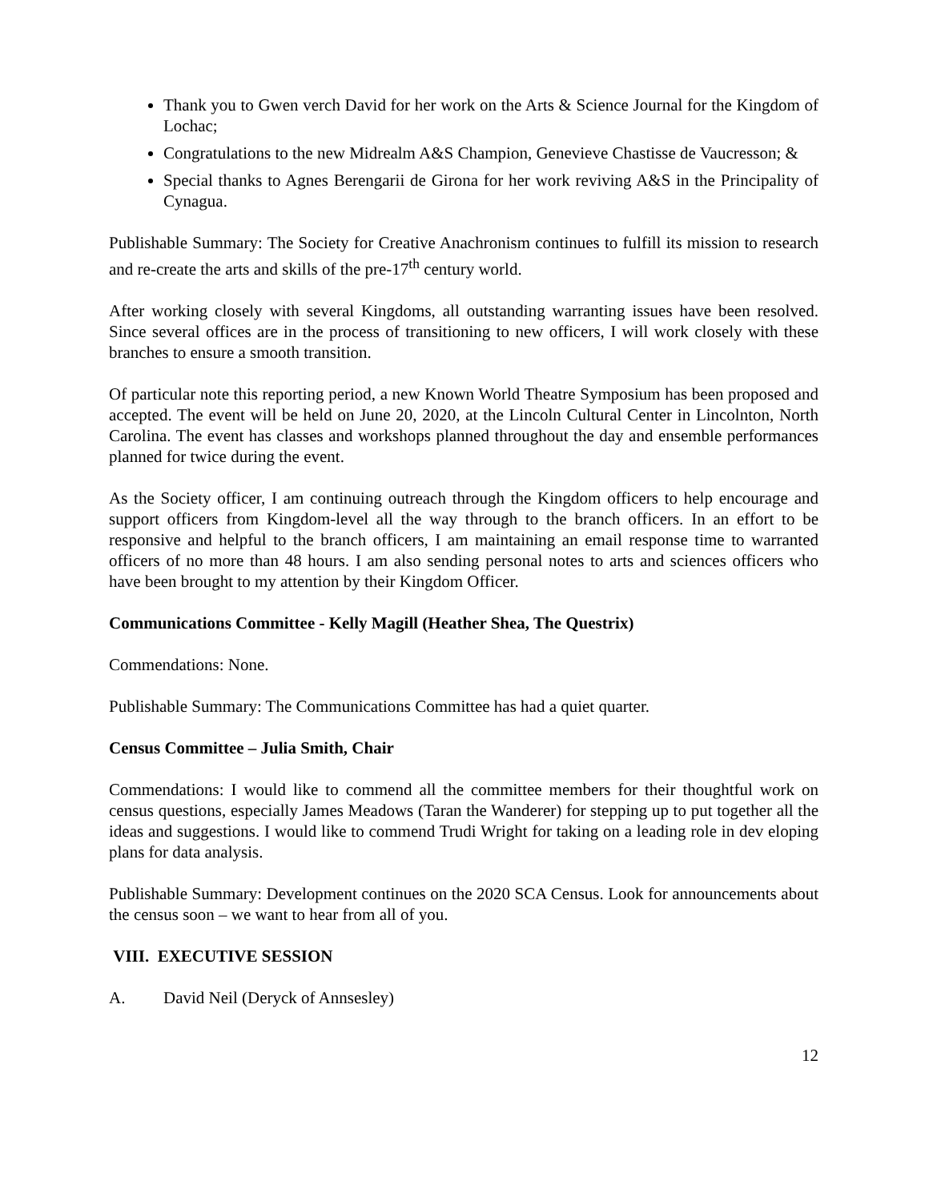Thank you to Gwen verch David for her work on the Arts & Science Journal for the Kingdom of Lochac;
Congratulations to the new Midrealm A&S Champion, Genevieve Chastisse de Vaucresson; &
Special thanks to Agnes Berengarii de Girona for her work reviving A&S in the Principality of Cynagua.
Publishable Summary: The Society for Creative Anachronism continues to fulfill its mission to research and re-create the arts and skills of the pre-17<sup>th</sup> century world.
After working closely with several Kingdoms, all outstanding warranting issues have been resolved. Since several offices are in the process of transitioning to new officers, I will work closely with these branches to ensure a smooth transition.
Of particular note this reporting period, a new Known World Theatre Symposium has been proposed and accepted. The event will be held on June 20, 2020, at the Lincoln Cultural Center in Lincolnton, North Carolina. The event has classes and workshops planned throughout the day and ensemble performances planned for twice during the event.
As the Society officer, I am continuing outreach through the Kingdom officers to help encourage and support officers from Kingdom-level all the way through to the branch officers. In an effort to be responsive and helpful to the branch officers, I am maintaining an email response time to warranted officers of no more than 48 hours. I am also sending personal notes to arts and sciences officers who have been brought to my attention by their Kingdom Officer.
Communications Committee - Kelly Magill (Heather Shea, The Questrix)
Commendations: None.
Publishable Summary: The Communications Committee has had a quiet quarter.
Census Committee – Julia Smith, Chair
Commendations: I would like to commend all the committee members for their thoughtful work on census questions, especially James Meadows (Taran the Wanderer) for stepping up to put together all the ideas and suggestions. I would like to commend Trudi Wright for taking on a leading role in dev eloping plans for data analysis.
Publishable Summary: Development continues on the 2020 SCA Census. Look for announcements about the census soon – we want to hear from all of you.
VIII. EXECUTIVE SESSION
A. David Neil (Deryck of Annsesley)
12